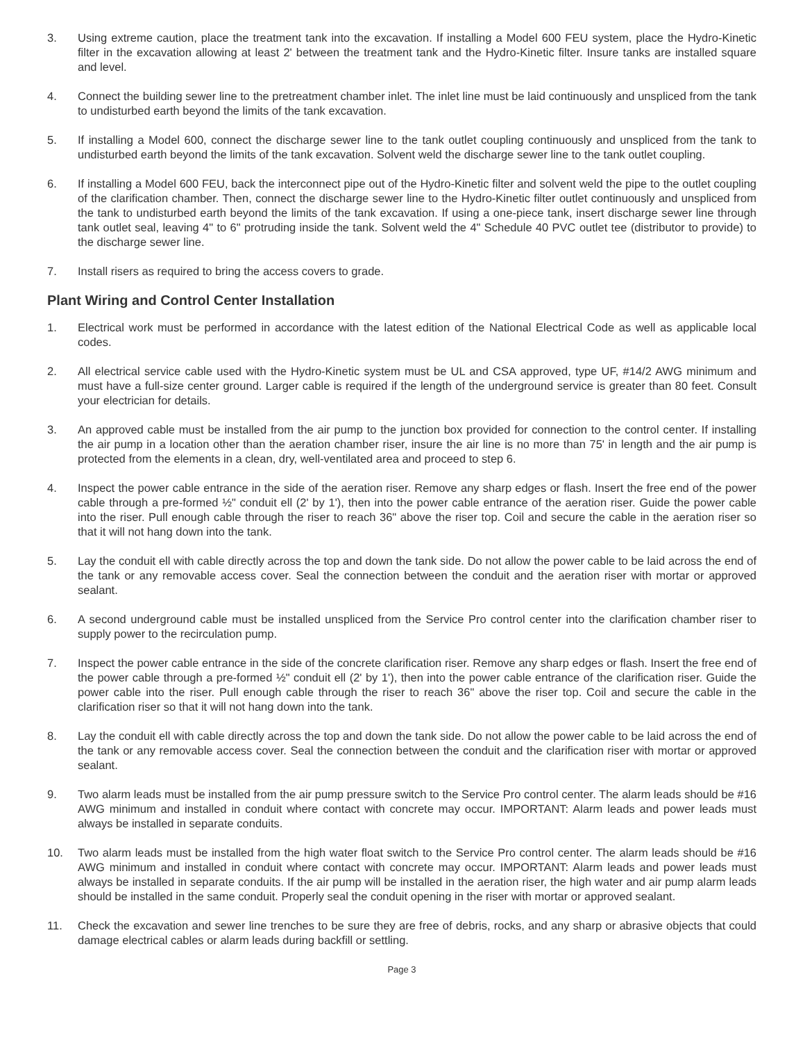3. Using extreme caution, place the treatment tank into the excavation. If installing a Model 600 FEU system, place the Hydro-Kinetic filter in the excavation allowing at least 2' between the treatment tank and the Hydro-Kinetic filter. Insure tanks are installed square and level.
4. Connect the building sewer line to the pretreatment chamber inlet. The inlet line must be laid continuously and unspliced from the tank to undisturbed earth beyond the limits of the tank excavation.
5. If installing a Model 600, connect the discharge sewer line to the tank outlet coupling continuously and unspliced from the tank to undisturbed earth beyond the limits of the tank excavation. Solvent weld the discharge sewer line to the tank outlet coupling.
6. If installing a Model 600 FEU, back the interconnect pipe out of the Hydro-Kinetic filter and solvent weld the pipe to the outlet coupling of the clarification chamber. Then, connect the discharge sewer line to the Hydro-Kinetic filter outlet continuously and unspliced from the tank to undisturbed earth beyond the limits of the tank excavation. If using a one-piece tank, insert discharge sewer line through tank outlet seal, leaving 4" to 6" protruding inside the tank. Solvent weld the 4" Schedule 40 PVC outlet tee (distributor to provide) to the discharge sewer line.
7. Install risers as required to bring the access covers to grade.
Plant Wiring and Control Center Installation
1. Electrical work must be performed in accordance with the latest edition of the National Electrical Code as well as applicable local codes.
2. All electrical service cable used with the Hydro-Kinetic system must be UL and CSA approved, type UF, #14/2 AWG minimum and must have a full-size center ground. Larger cable is required if the length of the underground service is greater than 80 feet. Consult your electrician for details.
3. An approved cable must be installed from the air pump to the junction box provided for connection to the control center. If installing the air pump in a location other than the aeration chamber riser, insure the air line is no more than 75' in length and the air pump is protected from the elements in a clean, dry, well-ventilated area and proceed to step 6.
4. Inspect the power cable entrance in the side of the aeration riser. Remove any sharp edges or flash. Insert the free end of the power cable through a pre-formed ½" conduit ell (2' by 1'), then into the power cable entrance of the aeration riser. Guide the power cable into the riser. Pull enough cable through the riser to reach 36" above the riser top. Coil and secure the cable in the aeration riser so that it will not hang down into the tank.
5. Lay the conduit ell with cable directly across the top and down the tank side. Do not allow the power cable to be laid across the end of the tank or any removable access cover. Seal the connection between the conduit and the aeration riser with mortar or approved sealant.
6. A second underground cable must be installed unspliced from the Service Pro control center into the clarification chamber riser to supply power to the recirculation pump.
7. Inspect the power cable entrance in the side of the concrete clarification riser. Remove any sharp edges or flash. Insert the free end of the power cable through a pre-formed ½" conduit ell (2' by 1'), then into the power cable entrance of the clarification riser. Guide the power cable into the riser. Pull enough cable through the riser to reach 36" above the riser top. Coil and secure the cable in the clarification riser so that it will not hang down into the tank.
8. Lay the conduit ell with cable directly across the top and down the tank side. Do not allow the power cable to be laid across the end of the tank or any removable access cover. Seal the connection between the conduit and the clarification riser with mortar or approved sealant.
9. Two alarm leads must be installed from the air pump pressure switch to the Service Pro control center. The alarm leads should be #16 AWG minimum and installed in conduit where contact with concrete may occur. IMPORTANT: Alarm leads and power leads must always be installed in separate conduits.
10. Two alarm leads must be installed from the high water float switch to the Service Pro control center. The alarm leads should be #16 AWG minimum and installed in conduit where contact with concrete may occur. IMPORTANT: Alarm leads and power leads must always be installed in separate conduits. If the air pump will be installed in the aeration riser, the high water and air pump alarm leads should be installed in the same conduit. Properly seal the conduit opening in the riser with mortar or approved sealant.
11. Check the excavation and sewer line trenches to be sure they are free of debris, rocks, and any sharp or abrasive objects that could damage electrical cables or alarm leads during backfill or settling.
Page 3